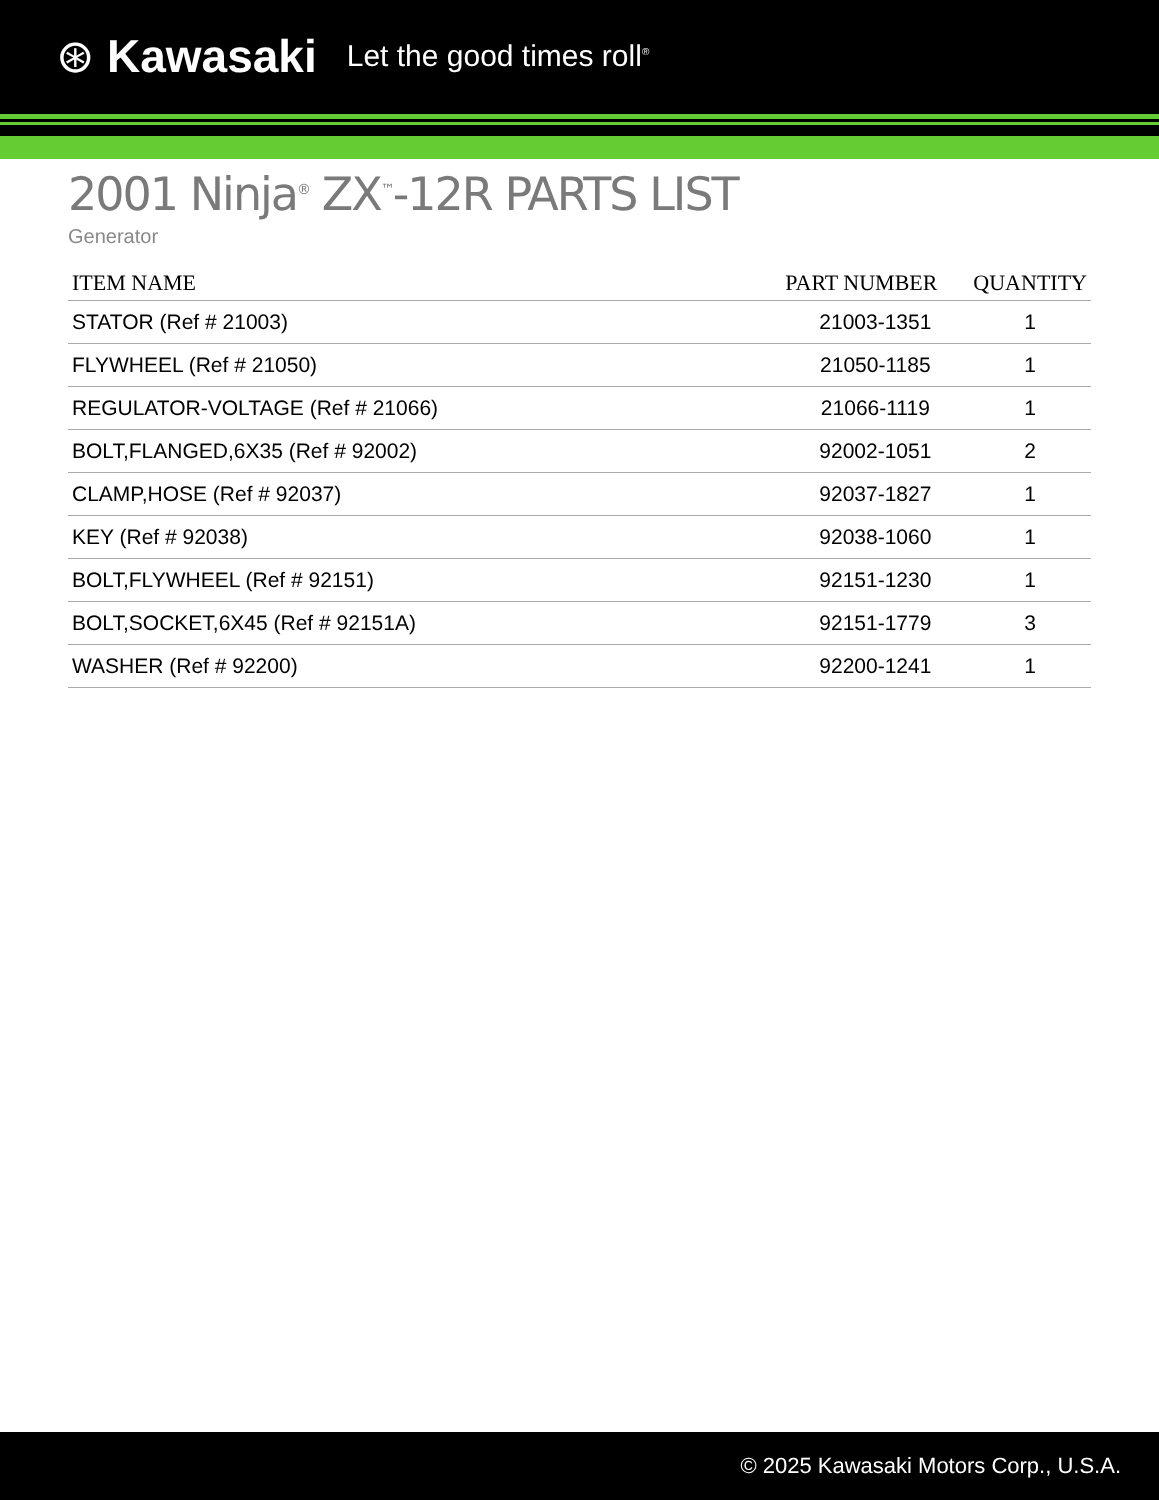⊛ Kawasaki Let the good times roll<sup>®</sup>
2001 Ninja<sup>®</sup> ZX<sup>™</sup>-12R PARTS LIST
Generator
| ITEM NAME | PART NUMBER | QUANTITY |
| --- | --- | --- |
| STATOR (Ref # 21003) | 21003-1351 | 1 |
| FLYWHEEL (Ref # 21050) | 21050-1185 | 1 |
| REGULATOR-VOLTAGE (Ref # 21066) | 21066-1119 | 1 |
| BOLT,FLANGED,6X35 (Ref # 92002) | 92002-1051 | 2 |
| CLAMP,HOSE (Ref # 92037) | 92037-1827 | 1 |
| KEY (Ref # 92038) | 92038-1060 | 1 |
| BOLT,FLYWHEEL (Ref # 92151) | 92151-1230 | 1 |
| BOLT,SOCKET,6X45 (Ref # 92151A) | 92151-1779 | 3 |
| WASHER (Ref # 92200) | 92200-1241 | 1 |
© 2025 Kawasaki Motors Corp., U.S.A.